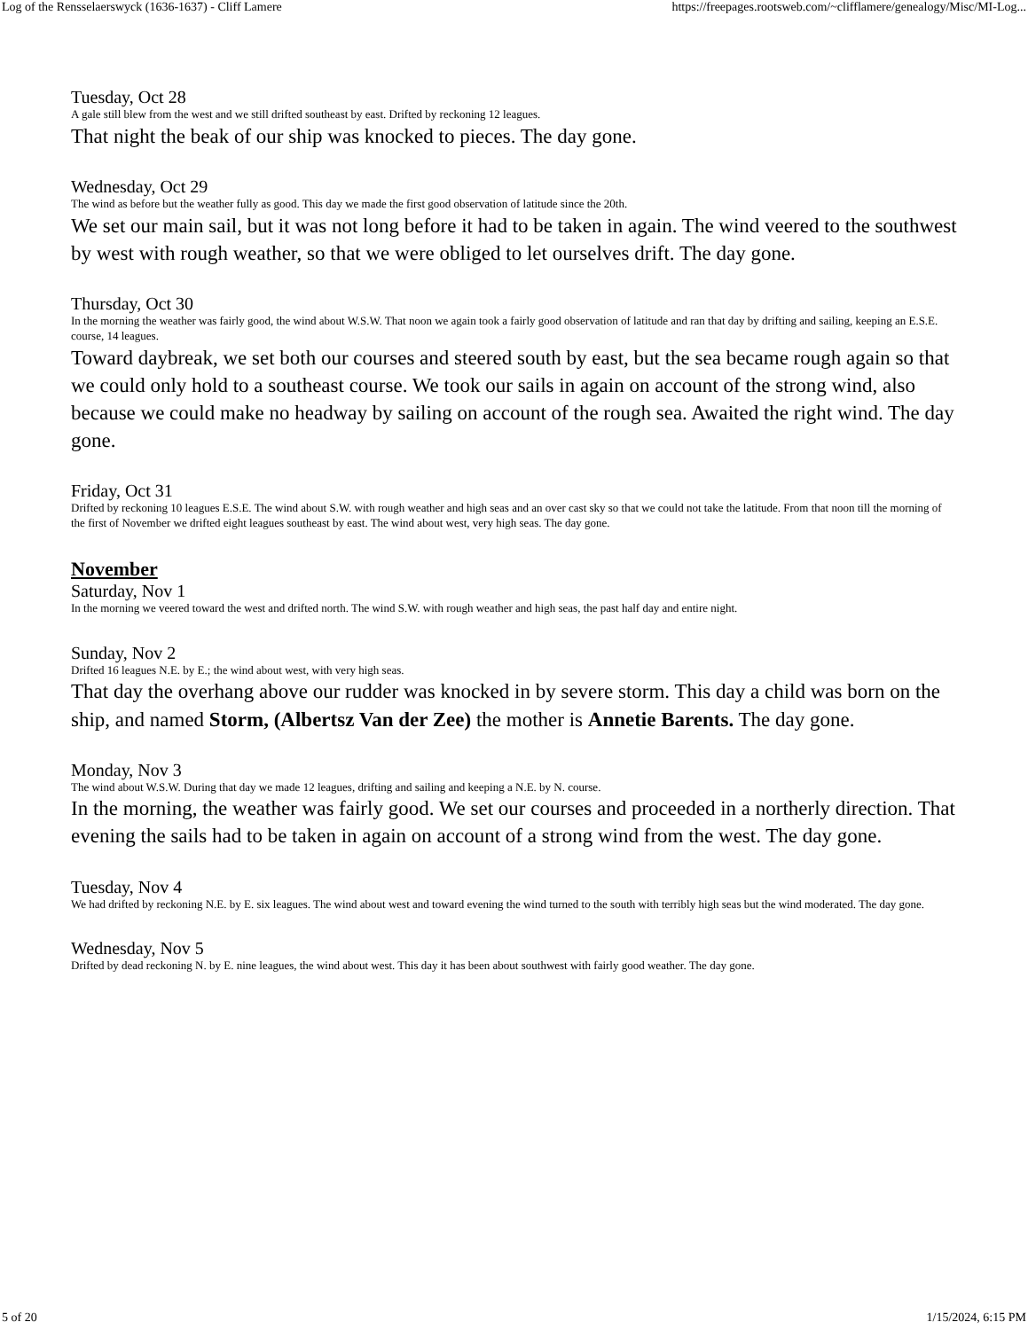Log of the Rensselaerswyck (1636-1637) - Cliff Lamere https://freepages.rootsweb.com/~clifflamere/genealogy/Misc/MI-Log...
Tuesday, Oct 28
A gale still blew from the west and we still drifted southeast by east. Drifted by reckoning 12 leagues.
That night the beak of our ship was knocked to pieces. The day gone.
Wednesday, Oct 29
The wind as before but the weather fully as good. This day we made the first good observation of latitude since the 20th.
We set our main sail, but it was not long before it had to be taken in again. The wind veered to the southwest by west with rough weather, so that we were obliged to let ourselves drift. The day gone.
Thursday, Oct 30
In the morning the weather was fairly good, the wind about W.S.W. That noon we again took a fairly good observation of latitude and ran that day by drifting and sailing, keeping an E.S.E. course, 14 leagues.
Toward daybreak, we set both our courses and steered south by east, but the sea became rough again so that we could only hold to a southeast course. We took our sails in again on account of the strong wind, also because we could make no headway by sailing on account of the rough sea. Awaited the right wind. The day gone.
Friday, Oct 31
Drifted by reckoning 10 leagues E.S.E. The wind about S.W. with rough weather and high seas and an over cast sky so that we could not take the latitude. From that noon till the morning of the first of November we drifted eight leagues southeast by east. The wind about west, very high seas. The day gone.
November
Saturday, Nov 1
In the morning we veered toward the west and drifted north. The wind S.W. with rough weather and high seas, the past half day and entire night.
Sunday, Nov 2
Drifted 16 leagues N.E. by E.; the wind about west, with very high seas.
That day the overhang above our rudder was knocked in by severe storm. This day a child was born on the ship, and named Storm, (Albertsz Van der Zee) the mother is Annetie Barents. The day gone.
Monday, Nov 3
The wind about W.S.W. During that day we made 12 leagues, drifting and sailing and keeping a N.E. by N. course.
In the morning, the weather was fairly good. We set our courses and proceeded in a northerly direction. That evening the sails had to be taken in again on account of a strong wind from the west. The day gone.
Tuesday, Nov 4
We had drifted by reckoning N.E. by E. six leagues. The wind about west and toward evening the wind turned to the south with terribly high seas but the wind moderated. The day gone.
Wednesday, Nov 5
Drifted by dead reckoning N. by E. nine leagues, the wind about west. This day it has been about southwest with fairly good weather. The day gone.
5 of 20 1/15/2024, 6:15 PM